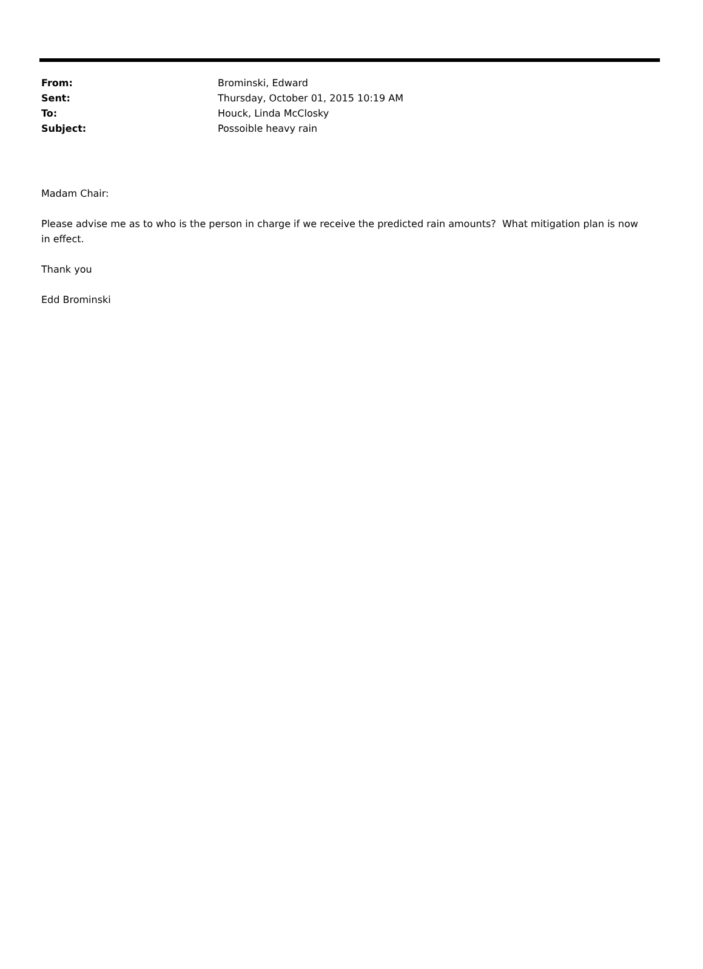| From: | Brominski, Edward |
| Sent: | Thursday, October 01, 2015 10:19 AM |
| To: | Houck, Linda McClosky |
| Subject: | Possoible heavy rain |
Madam Chair:
Please advise me as to who is the person in charge if we receive the predicted rain amounts? What mitigation plan is now in effect.
Thank you
Edd Brominski